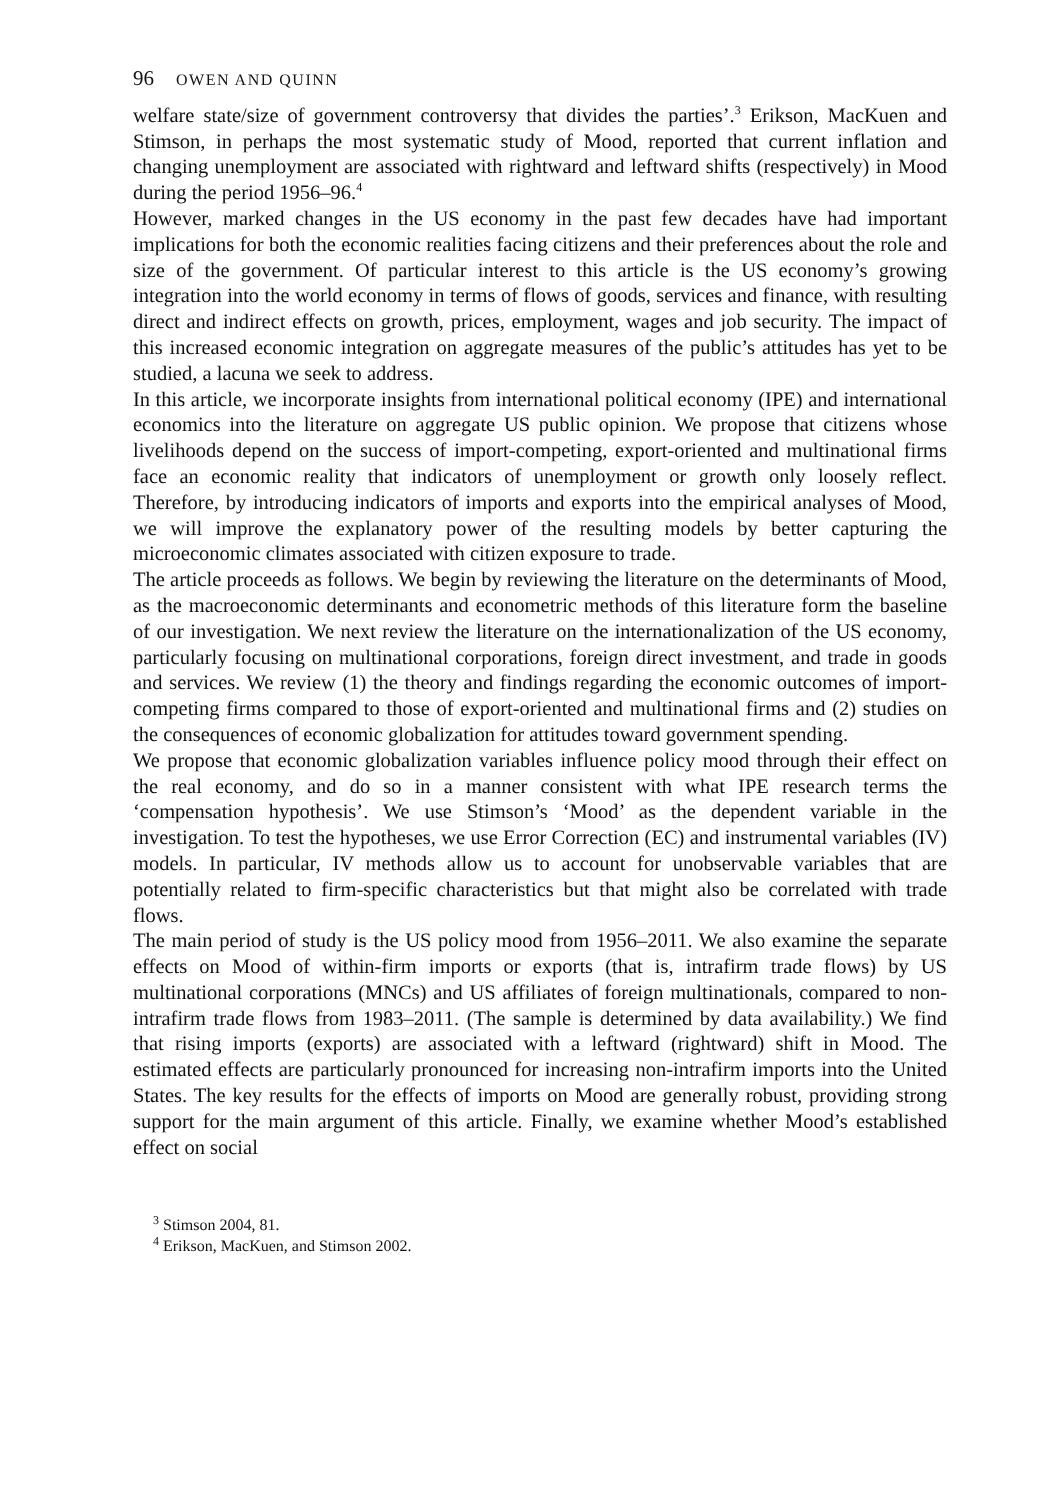96 OWEN AND QUINN
welfare state/size of government controversy that divides the parties’.<sup>3</sup> Erikson, MacKuen and Stimson, in perhaps the most systematic study of Mood, reported that current inflation and changing unemployment are associated with rightward and leftward shifts (respectively) in Mood during the period 1956–96.<sup>4</sup>
However, marked changes in the US economy in the past few decades have had important implications for both the economic realities facing citizens and their preferences about the role and size of the government. Of particular interest to this article is the US economy’s growing integration into the world economy in terms of flows of goods, services and finance, with resulting direct and indirect effects on growth, prices, employment, wages and job security. The impact of this increased economic integration on aggregate measures of the public’s attitudes has yet to be studied, a lacuna we seek to address.
In this article, we incorporate insights from international political economy (IPE) and international economics into the literature on aggregate US public opinion. We propose that citizens whose livelihoods depend on the success of import-competing, export-oriented and multinational firms face an economic reality that indicators of unemployment or growth only loosely reflect. Therefore, by introducing indicators of imports and exports into the empirical analyses of Mood, we will improve the explanatory power of the resulting models by better capturing the microeconomic climates associated with citizen exposure to trade.
The article proceeds as follows. We begin by reviewing the literature on the determinants of Mood, as the macroeconomic determinants and econometric methods of this literature form the baseline of our investigation. We next review the literature on the internationalization of the US economy, particularly focusing on multinational corporations, foreign direct investment, and trade in goods and services. We review (1) the theory and findings regarding the economic outcomes of import-competing firms compared to those of export-oriented and multinational firms and (2) studies on the consequences of economic globalization for attitudes toward government spending.
We propose that economic globalization variables influence policy mood through their effect on the real economy, and do so in a manner consistent with what IPE research terms the ‘compensation hypothesis’. We use Stimson’s ‘Mood’ as the dependent variable in the investigation. To test the hypotheses, we use Error Correction (EC) and instrumental variables (IV) models. In particular, IV methods allow us to account for unobservable variables that are potentially related to firm-specific characteristics but that might also be correlated with trade flows.
The main period of study is the US policy mood from 1956–2011. We also examine the separate effects on Mood of within-firm imports or exports (that is, intrafirm trade flows) by US multinational corporations (MNCs) and US affiliates of foreign multinationals, compared to non-intrafirm trade flows from 1983–2011. (The sample is determined by data availability.) We find that rising imports (exports) are associated with a leftward (rightward) shift in Mood. The estimated effects are particularly pronounced for increasing non-intrafirm imports into the United States. The key results for the effects of imports on Mood are generally robust, providing strong support for the main argument of this article. Finally, we examine whether Mood’s established effect on social
<sup>3</sup> Stimson 2004, 81.
<sup>4</sup> Erikson, MacKuen, and Stimson 2002.